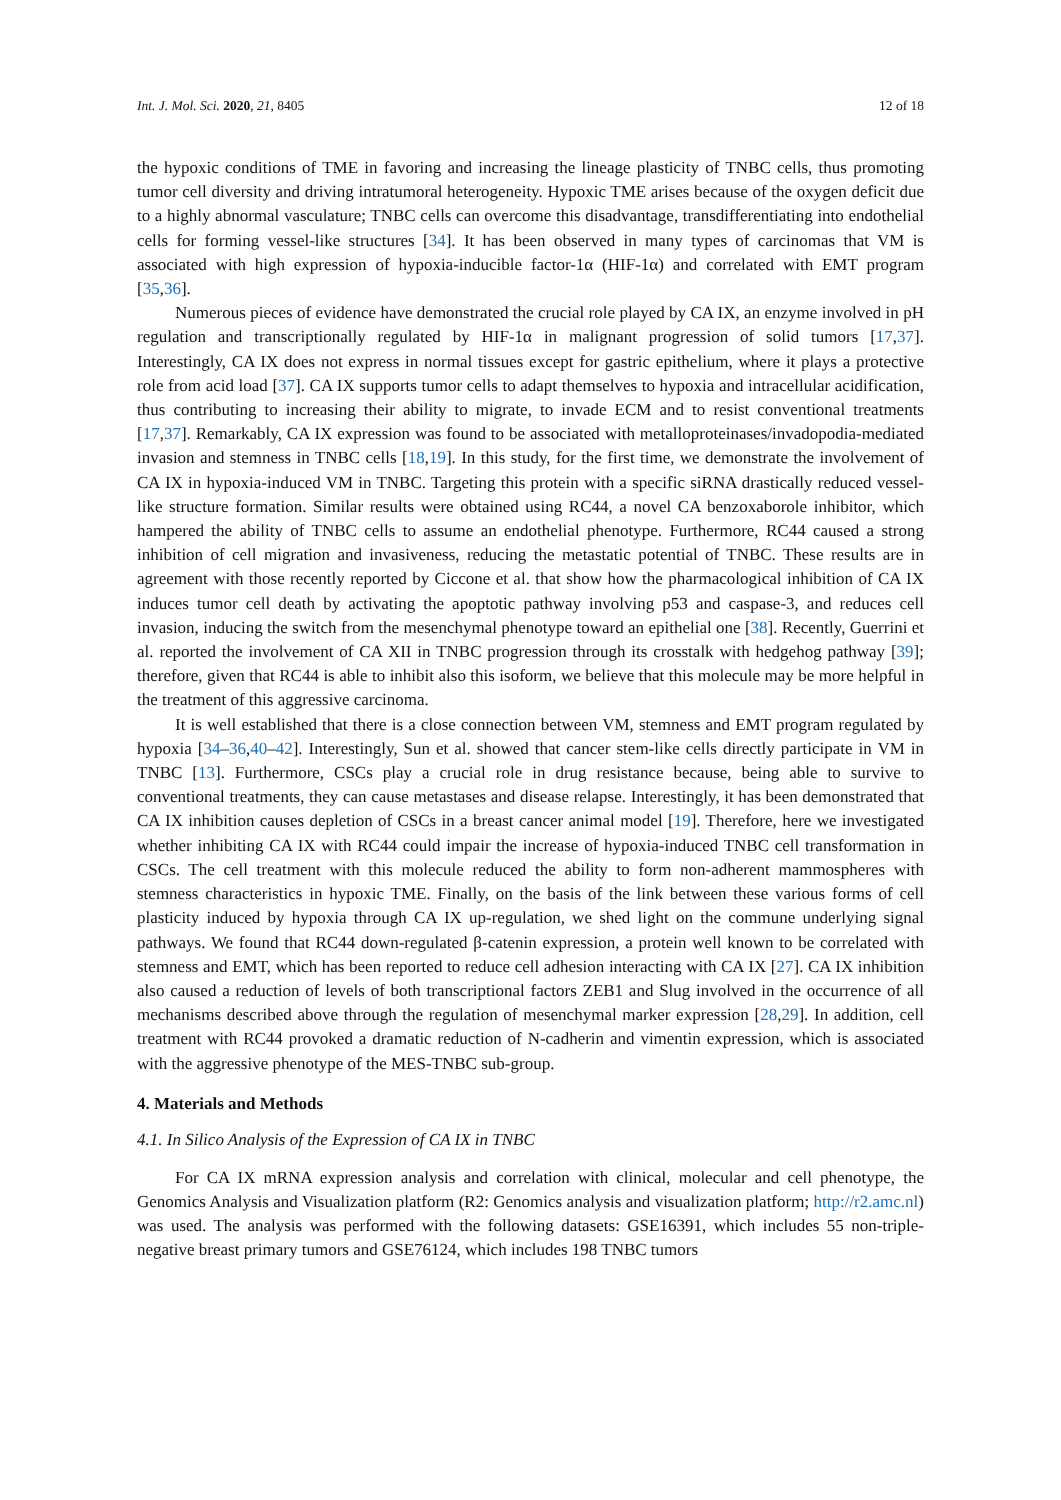Int. J. Mol. Sci. 2020, 21, 8405 12 of 18
the hypoxic conditions of TME in favoring and increasing the lineage plasticity of TNBC cells, thus promoting tumor cell diversity and driving intratumoral heterogeneity. Hypoxic TME arises because of the oxygen deficit due to a highly abnormal vasculature; TNBC cells can overcome this disadvantage, transdifferentiating into endothelial cells for forming vessel-like structures [34]. It has been observed in many types of carcinomas that VM is associated with high expression of hypoxia-inducible factor-1α (HIF-1α) and correlated with EMT program [35,36].
Numerous pieces of evidence have demonstrated the crucial role played by CA IX, an enzyme involved in pH regulation and transcriptionally regulated by HIF-1α in malignant progression of solid tumors [17,37]. Interestingly, CA IX does not express in normal tissues except for gastric epithelium, where it plays a protective role from acid load [37]. CA IX supports tumor cells to adapt themselves to hypoxia and intracellular acidification, thus contributing to increasing their ability to migrate, to invade ECM and to resist conventional treatments [17,37]. Remarkably, CA IX expression was found to be associated with metalloproteinases/invadopodia-mediated invasion and stemness in TNBC cells [18,19]. In this study, for the first time, we demonstrate the involvement of CA IX in hypoxia-induced VM in TNBC. Targeting this protein with a specific siRNA drastically reduced vessel-like structure formation. Similar results were obtained using RC44, a novel CA benzoxaborole inhibitor, which hampered the ability of TNBC cells to assume an endothelial phenotype. Furthermore, RC44 caused a strong inhibition of cell migration and invasiveness, reducing the metastatic potential of TNBC. These results are in agreement with those recently reported by Ciccone et al. that show how the pharmacological inhibition of CA IX induces tumor cell death by activating the apoptotic pathway involving p53 and caspase-3, and reduces cell invasion, inducing the switch from the mesenchymal phenotype toward an epithelial one [38]. Recently, Guerrini et al. reported the involvement of CA XII in TNBC progression through its crosstalk with hedgehog pathway [39]; therefore, given that RC44 is able to inhibit also this isoform, we believe that this molecule may be more helpful in the treatment of this aggressive carcinoma.
It is well established that there is a close connection between VM, stemness and EMT program regulated by hypoxia [34–36,40–42]. Interestingly, Sun et al. showed that cancer stem-like cells directly participate in VM in TNBC [13]. Furthermore, CSCs play a crucial role in drug resistance because, being able to survive to conventional treatments, they can cause metastases and disease relapse. Interestingly, it has been demonstrated that CA IX inhibition causes depletion of CSCs in a breast cancer animal model [19]. Therefore, here we investigated whether inhibiting CA IX with RC44 could impair the increase of hypoxia-induced TNBC cell transformation in CSCs. The cell treatment with this molecule reduced the ability to form non-adherent mammospheres with stemness characteristics in hypoxic TME. Finally, on the basis of the link between these various forms of cell plasticity induced by hypoxia through CA IX up-regulation, we shed light on the commune underlying signal pathways. We found that RC44 down-regulated β-catenin expression, a protein well known to be correlated with stemness and EMT, which has been reported to reduce cell adhesion interacting with CA IX [27]. CA IX inhibition also caused a reduction of levels of both transcriptional factors ZEB1 and Slug involved in the occurrence of all mechanisms described above through the regulation of mesenchymal marker expression [28,29]. In addition, cell treatment with RC44 provoked a dramatic reduction of N-cadherin and vimentin expression, which is associated with the aggressive phenotype of the MES-TNBC sub-group.
4. Materials and Methods
4.1. In Silico Analysis of the Expression of CA IX in TNBC
For CA IX mRNA expression analysis and correlation with clinical, molecular and cell phenotype, the Genomics Analysis and Visualization platform (R2: Genomics analysis and visualization platform; http://r2.amc.nl) was used. The analysis was performed with the following datasets: GSE16391, which includes 55 non-triple-negative breast primary tumors and GSE76124, which includes 198 TNBC tumors